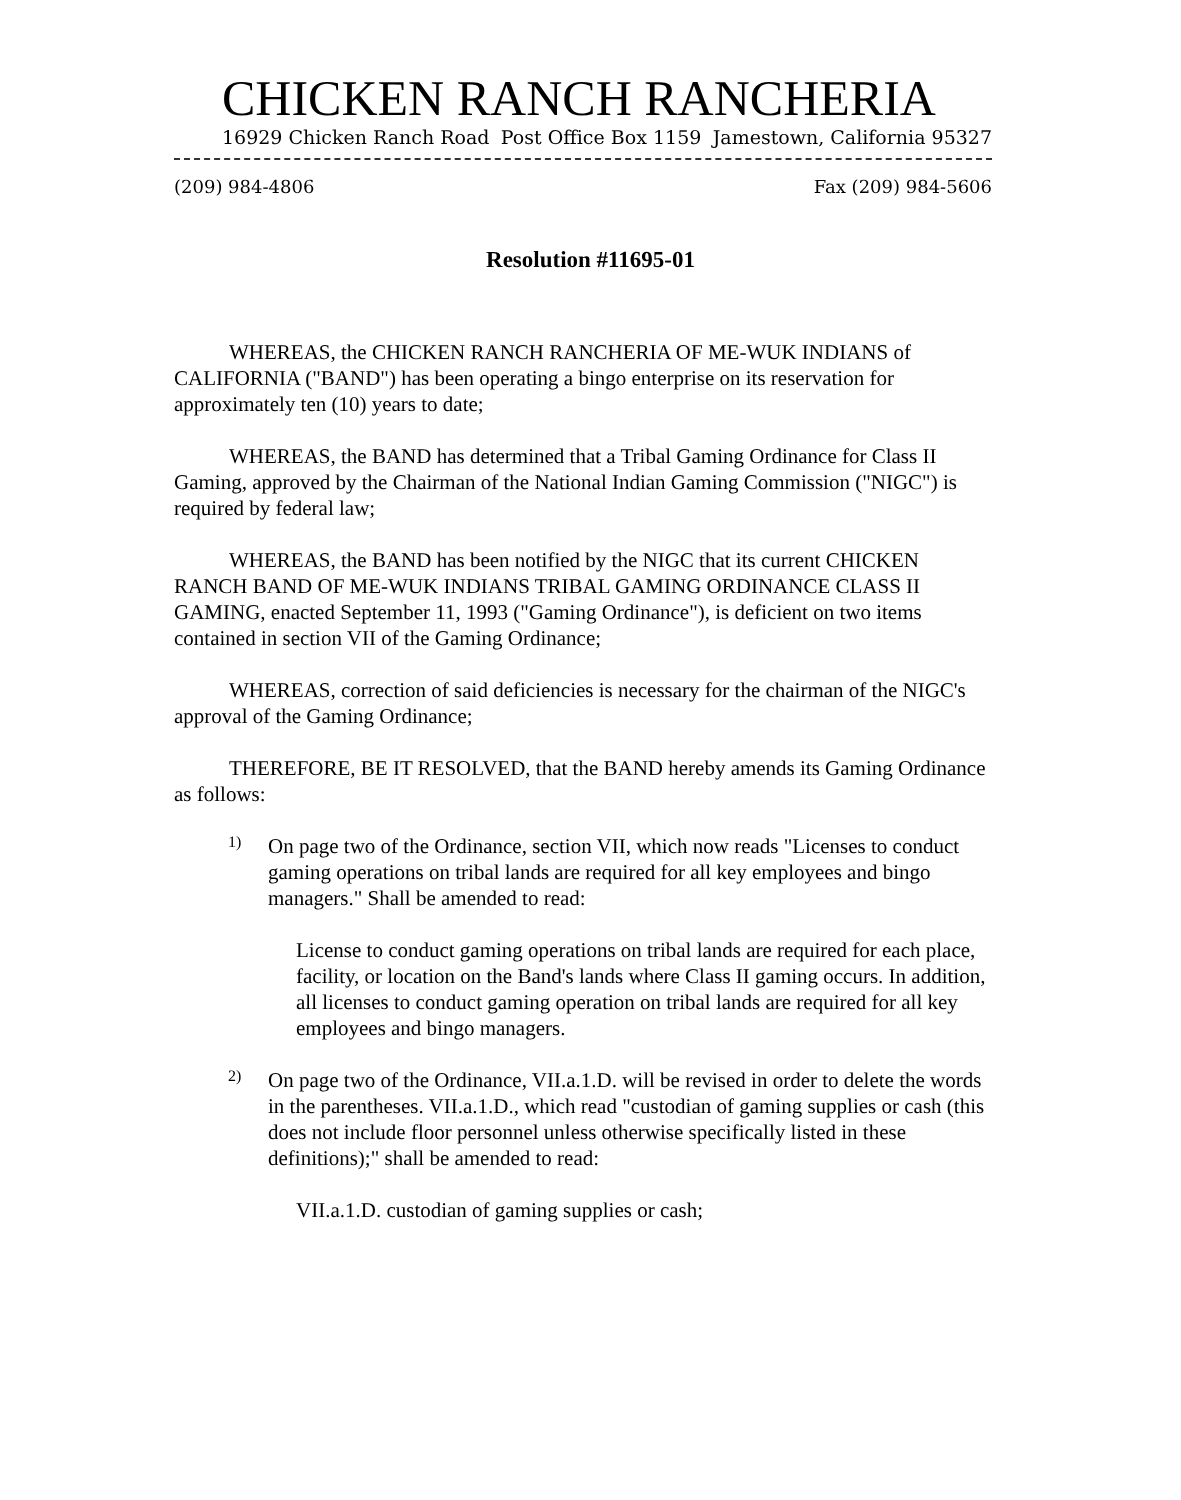CHICKEN RANCH RANCHERIA
16929 Chicken Ranch Road Post Office Box 1159 Jamestown, California 95327
(209) 984-4806 Fax (209) 984-5606
Resolution #11695-01
WHEREAS, the CHICKEN RANCH RANCHERIA OF ME-WUK INDIANS of CALIFORNIA ("BAND") has been operating a bingo enterprise on its reservation for approximately ten (10) years to date;
WHEREAS, the BAND has determined that a Tribal Gaming Ordinance for Class II Gaming, approved by the Chairman of the National Indian Gaming Commission ("NIGC") is required by federal law;
WHEREAS, the BAND has been notified by the NIGC that its current CHICKEN RANCH BAND OF ME-WUK INDIANS TRIBAL GAMING ORDINANCE CLASS II GAMING, enacted September 11, 1993 ("Gaming Ordinance"), is deficient on two items contained in section VII of the Gaming Ordinance;
WHEREAS, correction of said deficiencies is necessary for the chairman of the NIGC's approval of the Gaming Ordinance;
THEREFORE, BE IT RESOLVED, that the BAND hereby amends its Gaming Ordinance as follows:
1)
On page two of the Ordinance, section VII, which now reads "Licenses to conduct gaming operations on tribal lands are required for all key employees and bingo managers." Shall be amended to read:
License to conduct gaming operations on tribal lands are required for each place, facility, or location on the Band's lands where Class II gaming occurs. In addition, all licenses to conduct gaming operation on tribal lands are required for all key employees and bingo managers.
2)
On page two of the Ordinance, VII.a.1.D. will be revised in order to delete the words in the parentheses. VII.a.1.D., which read "custodian of gaming supplies or cash (this does not include floor personnel unless otherwise specifically listed in these definitions);" shall be amended to read:
VII.a.1.D. custodian of gaming supplies or cash;